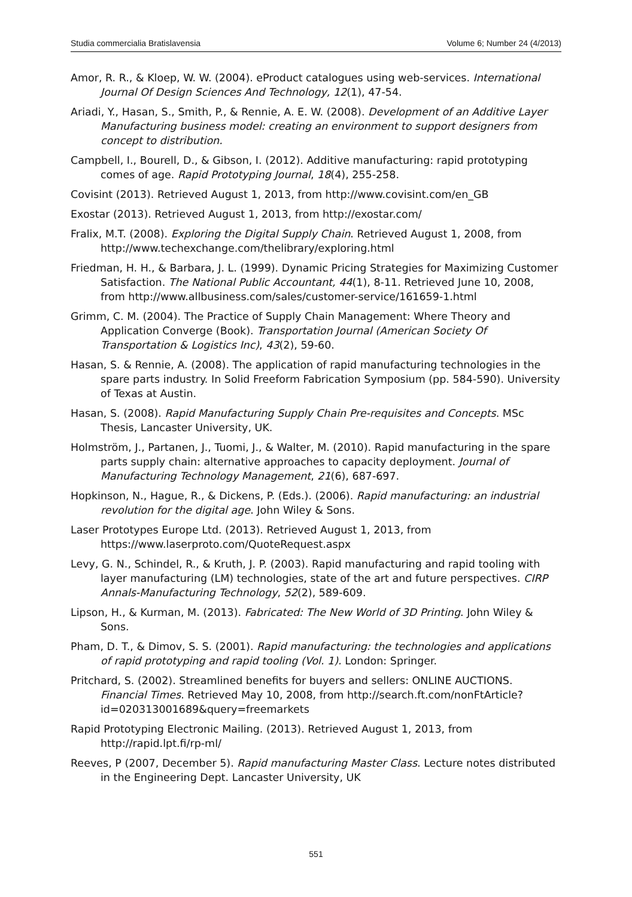Studia commercialia Bratislavensia Volume 6; Number 24 (4/2013)
Amor, R. R., & Kloep, W. W. (2004). eProduct catalogues using web-services. International Journal Of Design Sciences And Technology, 12(1), 47-54.
Ariadi, Y., Hasan, S., Smith, P., & Rennie, A. E. W. (2008). Development of an Additive Layer Manufacturing business model: creating an environment to support designers from concept to distribution.
Campbell, I., Bourell, D., & Gibson, I. (2012). Additive manufacturing: rapid prototyping comes of age. Rapid Prototyping Journal, 18(4), 255-258.
Covisint (2013). Retrieved August 1, 2013, from http://www.covisint.com/en_GB
Exostar (2013). Retrieved August 1, 2013, from http://exostar.com/
Fralix, M.T. (2008). Exploring the Digital Supply Chain. Retrieved August 1, 2008, from http://www.techexchange.com/thelibrary/exploring.html
Friedman, H. H., & Barbara, J. L. (1999). Dynamic Pricing Strategies for Maximizing Customer Satisfaction. The National Public Accountant, 44(1), 8-11. Retrieved June 10, 2008, from http://www.allbusiness.com/sales/customer-service/161659-1.html
Grimm, C. M. (2004). The Practice of Supply Chain Management: Where Theory and Application Converge (Book). Transportation Journal (American Society Of Transportation & Logistics Inc), 43(2), 59-60.
Hasan, S. & Rennie, A. (2008). The application of rapid manufacturing technologies in the spare parts industry. In Solid Freeform Fabrication Symposium (pp. 584-590). University of Texas at Austin.
Hasan, S. (2008). Rapid Manufacturing Supply Chain Pre-requisites and Concepts. MSc Thesis, Lancaster University, UK.
Holmström, J., Partanen, J., Tuomi, J., & Walter, M. (2010). Rapid manufacturing in the spare parts supply chain: alternative approaches to capacity deployment. Journal of Manufacturing Technology Management, 21(6), 687-697.
Hopkinson, N., Hague, R., & Dickens, P. (Eds.). (2006). Rapid manufacturing: an industrial revolution for the digital age. John Wiley & Sons.
Laser Prototypes Europe Ltd. (2013). Retrieved August 1, 2013, from https://www.laserproto.com/QuoteRequest.aspx
Levy, G. N., Schindel, R., & Kruth, J. P. (2003). Rapid manufacturing and rapid tooling with layer manufacturing (LM) technologies, state of the art and future perspectives. CIRP Annals-Manufacturing Technology, 52(2), 589-609.
Lipson, H., & Kurman, M. (2013). Fabricated: The New World of 3D Printing. John Wiley & Sons.
Pham, D. T., & Dimov, S. S. (2001). Rapid manufacturing: the technologies and applications of rapid prototyping and rapid tooling (Vol. 1). London: Springer.
Pritchard, S. (2002). Streamlined benefits for buyers and sellers: ONLINE AUCTIONS. Financial Times. Retrieved May 10, 2008, from http://search.ft.com/nonFtArticle?id=020313001689&query=freemarkets
Rapid Prototyping Electronic Mailing. (2013). Retrieved August 1, 2013, from http://rapid.lpt.fi/rp-ml/
Reeves, P (2007, December 5). Rapid manufacturing Master Class. Lecture notes distributed in the Engineering Dept. Lancaster University, UK
551